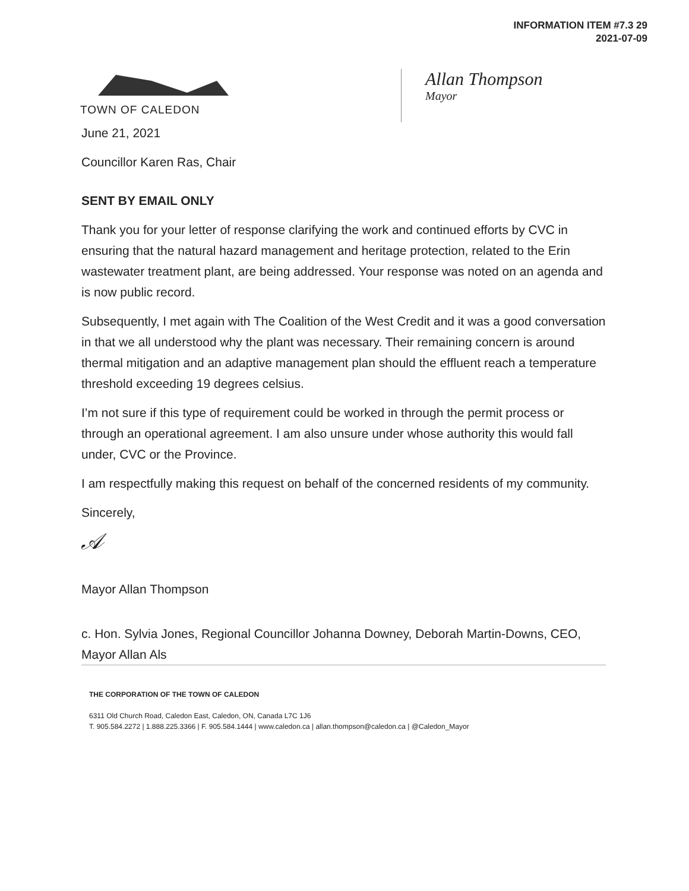INFORMATION ITEM #7.3 29
2021-07-09
TOWN OF CALEDON
Allan Thompson
Mayor
June 21, 2021
Councillor Karen Ras, Chair
SENT BY EMAIL ONLY
Thank you for your letter of response clarifying the work and continued efforts by CVC in ensuring that the natural hazard management and heritage protection, related to the Erin wastewater treatment plant, are being addressed. Your response was noted on an agenda and is now public record.
Subsequently, I met again with The Coalition of the West Credit and it was a good conversation in that we all understood why the plant was necessary. Their remaining concern is around thermal mitigation and an adaptive management plan should the effluent reach a temperature threshold exceeding 19 degrees celsius.
I’m not sure if this type of requirement could be worked in through the permit process or through an operational agreement. I am also unsure under whose authority this would fall under, CVC or the Province.
I am respectfully making this request on behalf of the concerned residents of my community.
Sincerely,
𝒜
Mayor Allan Thompson
c. Hon. Sylvia Jones, Regional Councillor Johanna Downey, Deborah Martin-Downs, CEO, Mayor Allan Als
THE CORPORATION OF THE TOWN OF CALEDON
6311 Old Church Road, Caledon East, Caledon, ON, Canada L7C 1J6
T. 905.584.2272 | 1.888.225.3366 | F. 905.584.1444 | www.caledon.ca | allan.thompson@caledon.ca | @Caledon_Mayor